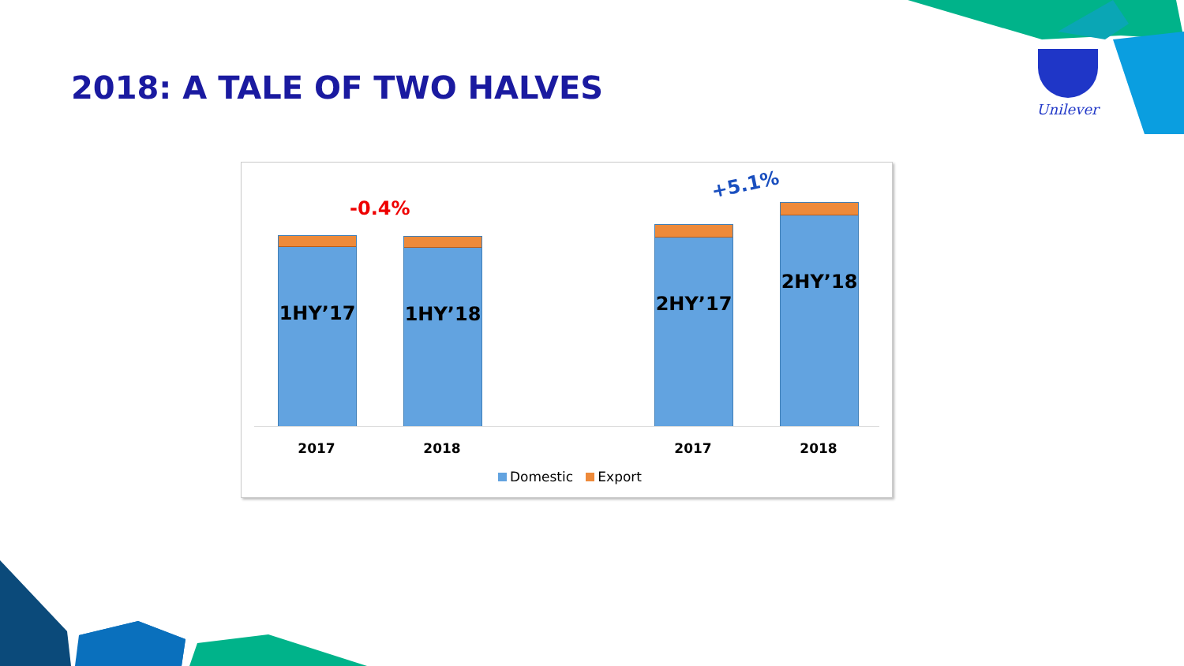2018: A TALE OF TWO HALVES
Unilever
-0.4%
+5.1%
1HY’17 1HY’18
2HY’17
2HY’18
2017 2018 2017 2018
Domestic Export